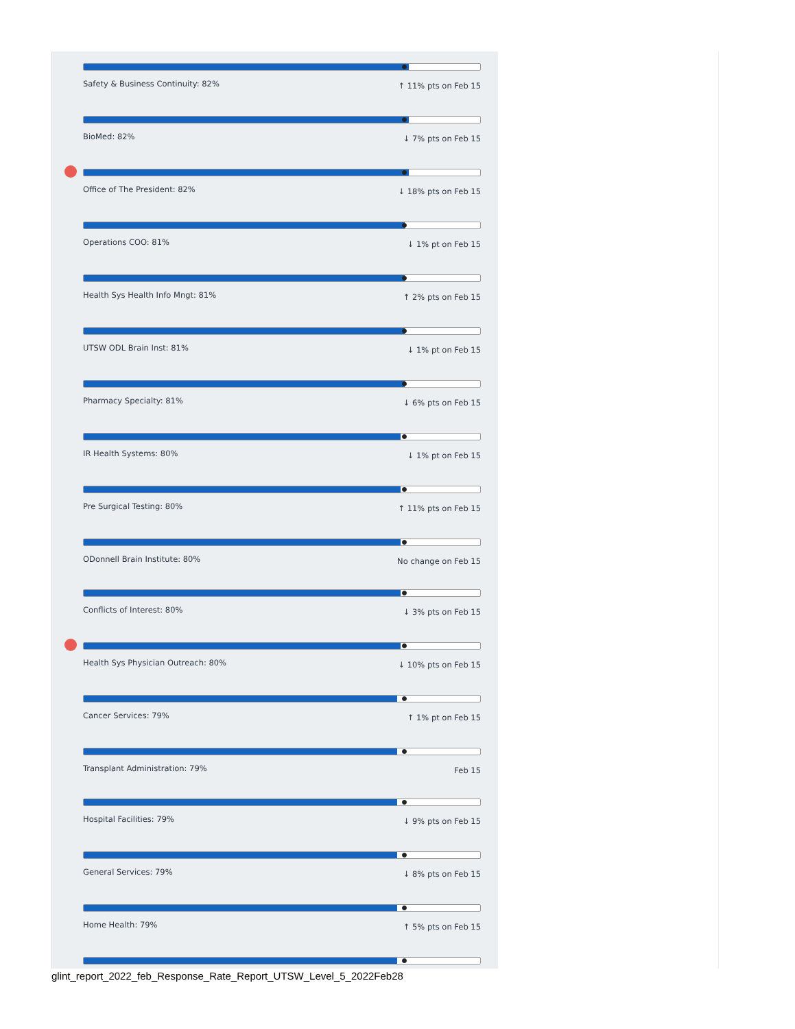Safety & Business Continuity: 82% ↑ 11% pts on Feb 15
BioMed: 82% ↓ 7% pts on Feb 15
Office of The President: 82% ↓ 18% pts on Feb 15
Operations COO: 81% ↓ 1% pt on Feb 15
Health Sys Health Info Mngt: 81% ↑ 2% pts on Feb 15
UTSW ODL Brain Inst: 81% ↓ 1% pt on Feb 15
Pharmacy Specialty: 81% ↓ 6% pts on Feb 15
IR Health Systems: 80% ↓ 1% pt on Feb 15
Pre Surgical Testing: 80% ↑ 11% pts on Feb 15
ODonnell Brain Institute: 80% No change on Feb 15
Conflicts of Interest: 80% ↓ 3% pts on Feb 15
Health Sys Physician Outreach: 80% ↓ 10% pts on Feb 15
Cancer Services: 79% ↑ 1% pt on Feb 15
Transplant Administration: 79% Feb 15
Hospital Facilities: 79% ↓ 9% pts on Feb 15
General Services: 79% ↓ 8% pts on Feb 15
Home Health: 79% ↑ 5% pts on Feb 15
glint_report_2022_feb_Response_Rate_Report_UTSW_Level_5_2022Feb28